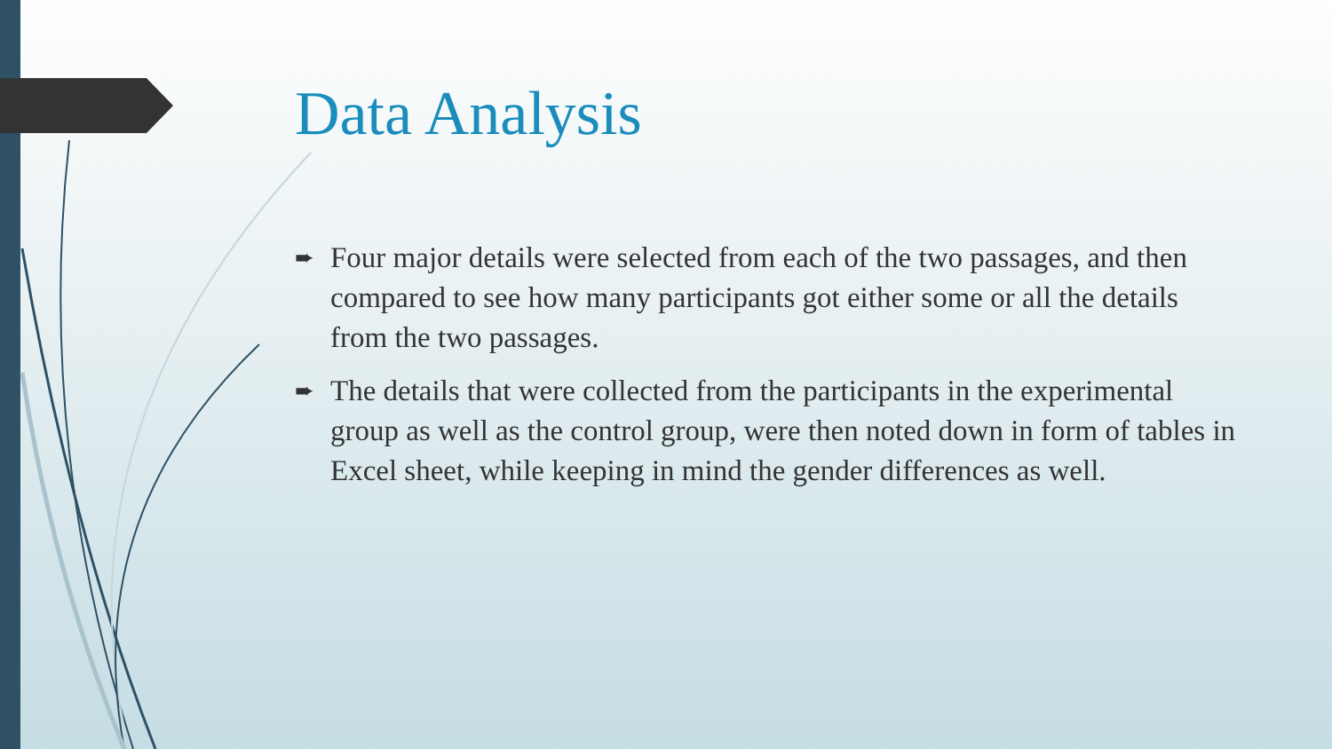Data Analysis
➨ Four major details were selected from each of the two passages, and then compared to see how many participants got either some or all the details from the two passages.
➨ The details that were collected from the participants in the experimental group as well as the control group, were then noted down in form of tables in Excel sheet, while keeping in mind the gender differences as well.